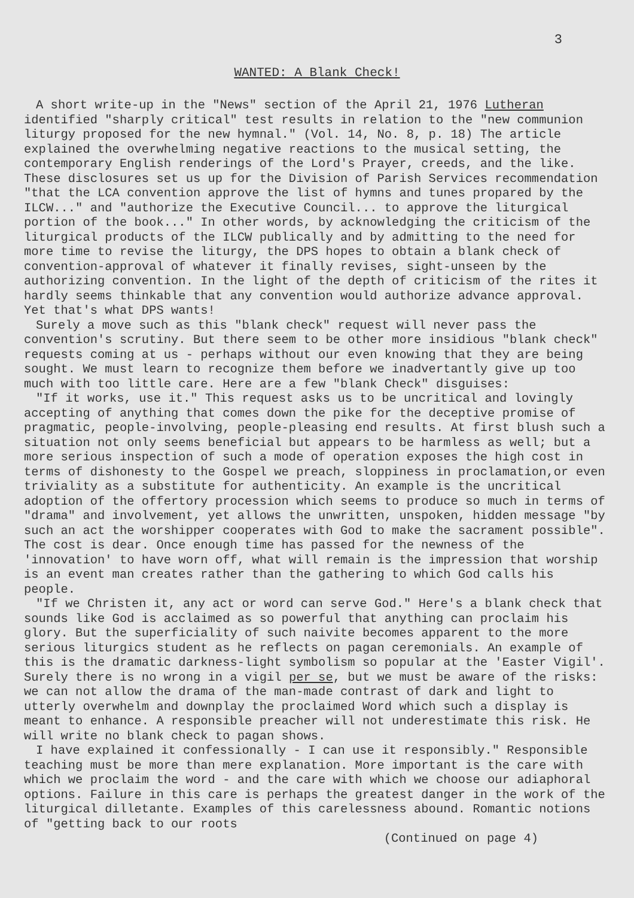3
WANTED: A Blank Check!
A short write-up in the "News" section of the April 21, 1976 Lutheran identified "sharply critical" test results in relation to the "new communion liturgy proposed for the new hymnal." (Vol. 14, No. 8, p. 18) The article explained the overwhelming negative reactions to the musical setting, the contemporary English renderings of the Lord's Prayer, creeds, and the like. These disclosures set us up for the Division of Parish Services recommendation "that the LCA convention approve the list of hymns and tunes propared by the ILCW..." and "authorize the Executive Council... to approve the liturgical portion of the book..." In other words, by acknowledging the criticism of the liturgical products of the ILCW publically and by admitting to the need for more time to revise the liturgy, the DPS hopes to obtain a blank check of convention-approval of whatever it finally revises, sight-unseen by the authorizing convention. In the light of the depth of criticism of the rites it hardly seems thinkable that any convention would authorize advance approval. Yet that's what DPS wants!
Surely a move such as this "blank check" request will never pass the convention's scrutiny. But there seem to be other more insidious "blank check" requests coming at us - perhaps without our even knowing that they are being sought. We must learn to recognize them before we inadvertantly give up too much with too little care. Here are a few "blank Check" disguises:
"If it works, use it." This request asks us to be uncritical and lovingly accepting of anything that comes down the pike for the deceptive promise of pragmatic, people-involving, people-pleasing end results. At first blush such a situation not only seems beneficial but appears to be harmless as well; but a more serious inspection of such a mode of operation exposes the high cost in terms of dishonesty to the Gospel we preach, sloppiness in proclamation,or even triviality as a substitute for authenticity. An example is the uncritical adoption of the offertory procession which seems to produce so much in terms of "drama" and involvement, yet allows the unwritten, unspoken, hidden message "by such an act the worshipper cooperates with God to make the sacrament possible". The cost is dear. Once enough time has passed for the newness of the 'innovation' to have worn off, what will remain is the impression that worship is an event man creates rather than the gathering to which God calls his people.
"If we Christen it, any act or word can serve God." Here's a blank check that sounds like God is acclaimed as so powerful that anything can proclaim his glory. But the superficiality of such naivite becomes apparent to the more serious liturgics student as he reflects on pagan ceremonials. An example of this is the dramatic darkness-light symbolism so popular at the 'Easter Vigil'. Surely there is no wrong in a vigil per se, but we must be aware of the risks: we can not allow the drama of the man-made contrast of dark and light to utterly overwhelm and downplay the proclaimed Word which such a display is meant to enhance. A responsible preacher will not underestimate this risk. He will write no blank check to pagan shows.
I have explained it confessionally - I can use it responsibly." Responsible teaching must be more than mere explanation. More important is the care with which we proclaim the word - and the care with which we choose our adiaphoral options. Failure in this care is perhaps the greatest danger in the work of the liturgical dilletante. Examples of this carelessness abound. Romantic notions of "getting back to our roots
(Continued on page 4)